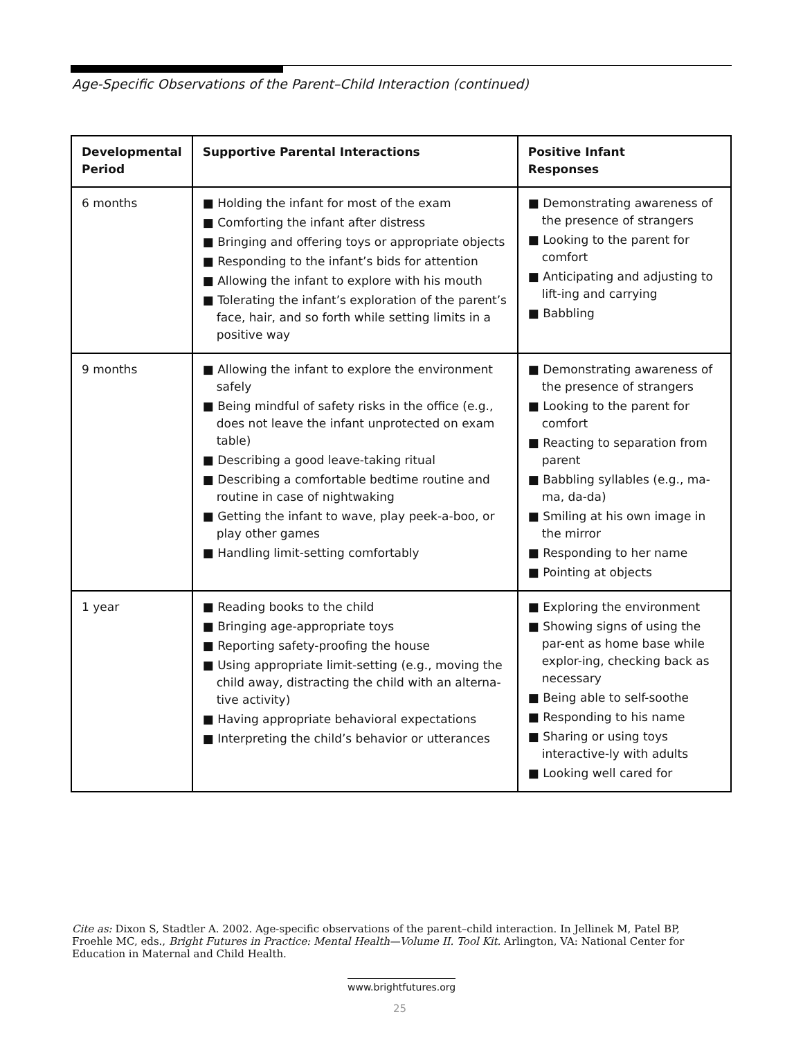Age-Specific Observations of the Parent–Child Interaction (continued)
| Developmental Period | Supportive Parental Interactions | Positive Infant Responses |
| --- | --- | --- |
| 6 months | ■ Holding the infant for most of the exam ■ Comforting the infant after distress ■ Bringing and offering toys or appropriate objects ■ Responding to the infant’s bids for attention ■ Allowing the infant to explore with his mouth ■ Tolerating the infant’s exploration of the parent’s face, hair, and so forth while setting limits in a positive way | ■ Demonstrating awareness of the presence of strangers ■ Looking to the parent for comfort ■ Anticipating and adjusting to lift-ing and carrying ■ Babbling |
| 9 months | ■ Allowing the infant to explore the environment safely ■ Being mindful of safety risks in the office (e.g., does not leave the infant unprotected on exam table) ■ Describing a good leave-taking ritual ■ Describing a comfortable bedtime routine and routine in case of nightwaking ■ Getting the infant to wave, play peek-a-boo, or play other games ■ Handling limit-setting comfortably | ■ Demonstrating awareness of the presence of strangers ■ Looking to the parent for comfort ■ Reacting to separation from parent ■ Babbling syllables (e.g., ma-ma, da-da) ■ Smiling at his own image in the mirror ■ Responding to her name ■ Pointing at objects |
| 1 year | ■ Reading books to the child ■ Bringing age-appropriate toys ■ Reporting safety-proofing the house ■ Using appropriate limit-setting (e.g., moving the child away, distracting the child with an alterna-tive activity) ■ Having appropriate behavioral expectations ■ Interpreting the child’s behavior or utterances | ■ Exploring the environment ■ Showing signs of using the par-ent as home base while explor-ing, checking back as necessary ■ Being able to self-soothe ■ Responding to his name ■ Sharing or using toys interactive-ly with adults ■ Looking well cared for |
Cite as: Dixon S, Stadtler A. 2002. Age-specific observations of the parent–child interaction. In Jellinek M, Patel BP, Froehle MC, eds., Bright Futures in Practice: Mental Health—Volume II. Tool Kit. Arlington, VA: National Center for Education in Maternal and Child Health.
www.brightfutures.org
25